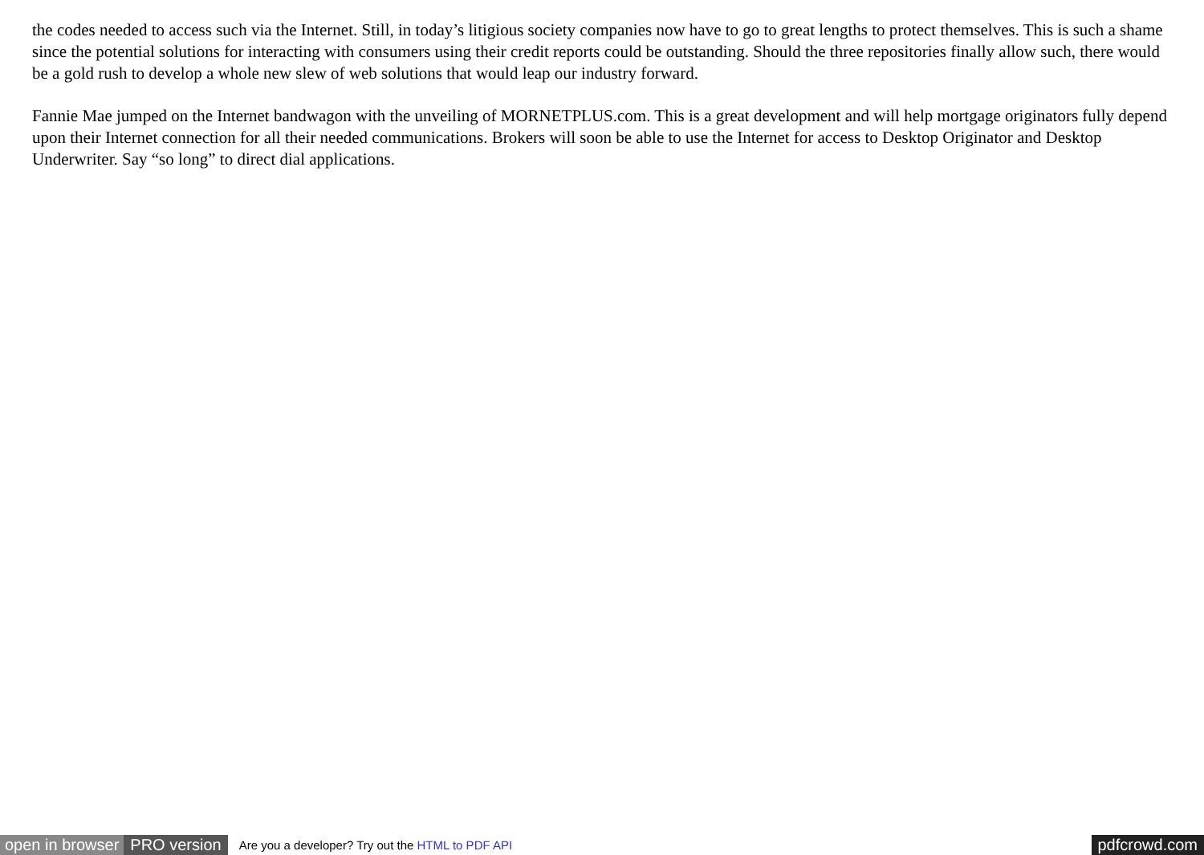the codes needed to access such via the Internet. Still, in today’s litigious society companies now have to go to great lengths to protect themselves. This is such a shame since the potential solutions for interacting with consumers using their credit reports could be outstanding. Should the three repositories finally allow such, there would be a gold rush to develop a whole new slew of web solutions that would leap our industry forward.
Fannie Mae jumped on the Internet bandwagon with the unveiling of MORNETPLUS.com. This is a great development and will help mortgage originators fully depend upon their Internet connection for all their needed communications. Brokers will soon be able to use the Internet for access to Desktop Originator and Desktop Underwriter. Say “so long” to direct dial applications.
open in browser PRO version Are you a developer? Try out the HTML to PDF API pdfcrowd.com